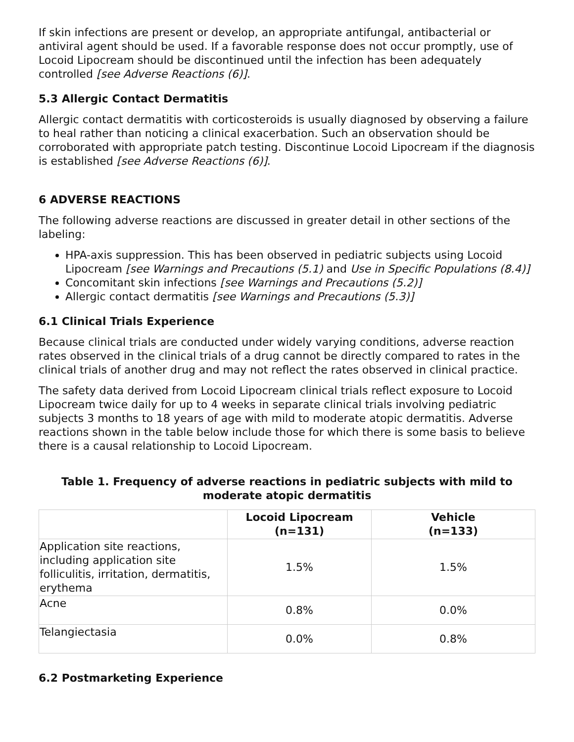If skin infections are present or develop, an appropriate antifungal, antibacterial or antiviral agent should be used. If a favorable response does not occur promptly, use of Locoid Lipocream should be discontinued until the infection has been adequately controlled [see Adverse Reactions (6)].
5.3 Allergic Contact Dermatitis
Allergic contact dermatitis with corticosteroids is usually diagnosed by observing a failure to heal rather than noticing a clinical exacerbation. Such an observation should be corroborated with appropriate patch testing. Discontinue Locoid Lipocream if the diagnosis is established [see Adverse Reactions (6)].
6 ADVERSE REACTIONS
The following adverse reactions are discussed in greater detail in other sections of the labeling:
HPA-axis suppression. This has been observed in pediatric subjects using Locoid Lipocream [see Warnings and Precautions (5.1) and Use in Specific Populations (8.4)]
Concomitant skin infections [see Warnings and Precautions (5.2)]
Allergic contact dermatitis [see Warnings and Precautions (5.3)]
6.1 Clinical Trials Experience
Because clinical trials are conducted under widely varying conditions, adverse reaction rates observed in the clinical trials of a drug cannot be directly compared to rates in the clinical trials of another drug and may not reflect the rates observed in clinical practice.
The safety data derived from Locoid Lipocream clinical trials reflect exposure to Locoid Lipocream twice daily for up to 4 weeks in separate clinical trials involving pediatric subjects 3 months to 18 years of age with mild to moderate atopic dermatitis. Adverse reactions shown in the table below include those for which there is some basis to believe there is a causal relationship to Locoid Lipocream.
Table 1. Frequency of adverse reactions in pediatric subjects with mild to moderate atopic dermatitis
| | Locoid Lipocream (n=131) | Vehicle (n=133) |
| --- | --- | --- |
| Application site reactions, including application site folliculitis, irritation, dermatitis, erythema | 1.5% | 1.5% |
| Acne | 0.8% | 0.0% |
| Telangiectasia | 0.0% | 0.8% |
6.2 Postmarketing Experience